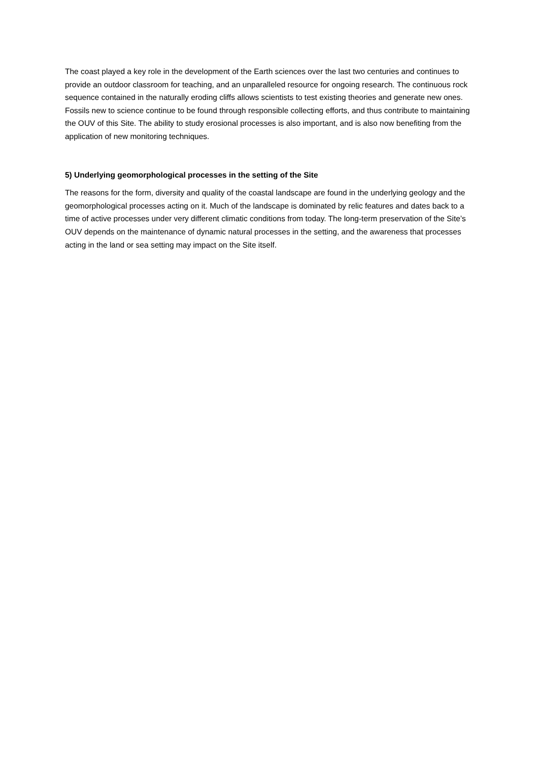The coast played a key role in the development of the Earth sciences over the last two centuries and continues to provide an outdoor classroom for teaching, and an unparalleled resource for ongoing research. The continuous rock sequence contained in the naturally eroding cliffs allows scientists to test existing theories and generate new ones. Fossils new to science continue to be found through responsible collecting efforts, and thus contribute to maintaining the OUV of this Site. The ability to study erosional processes is also important, and is also now benefiting from the application of new monitoring techniques.
5) Underlying geomorphological processes in the setting of the Site
The reasons for the form, diversity and quality of the coastal landscape are found in the underlying geology and the geomorphological processes acting on it. Much of the landscape is dominated by relic features and dates back to a time of active processes under very different climatic conditions from today. The long-term preservation of the Site’s OUV depends on the maintenance of dynamic natural processes in the setting, and the awareness that processes acting in the land or sea setting may impact on the Site itself.